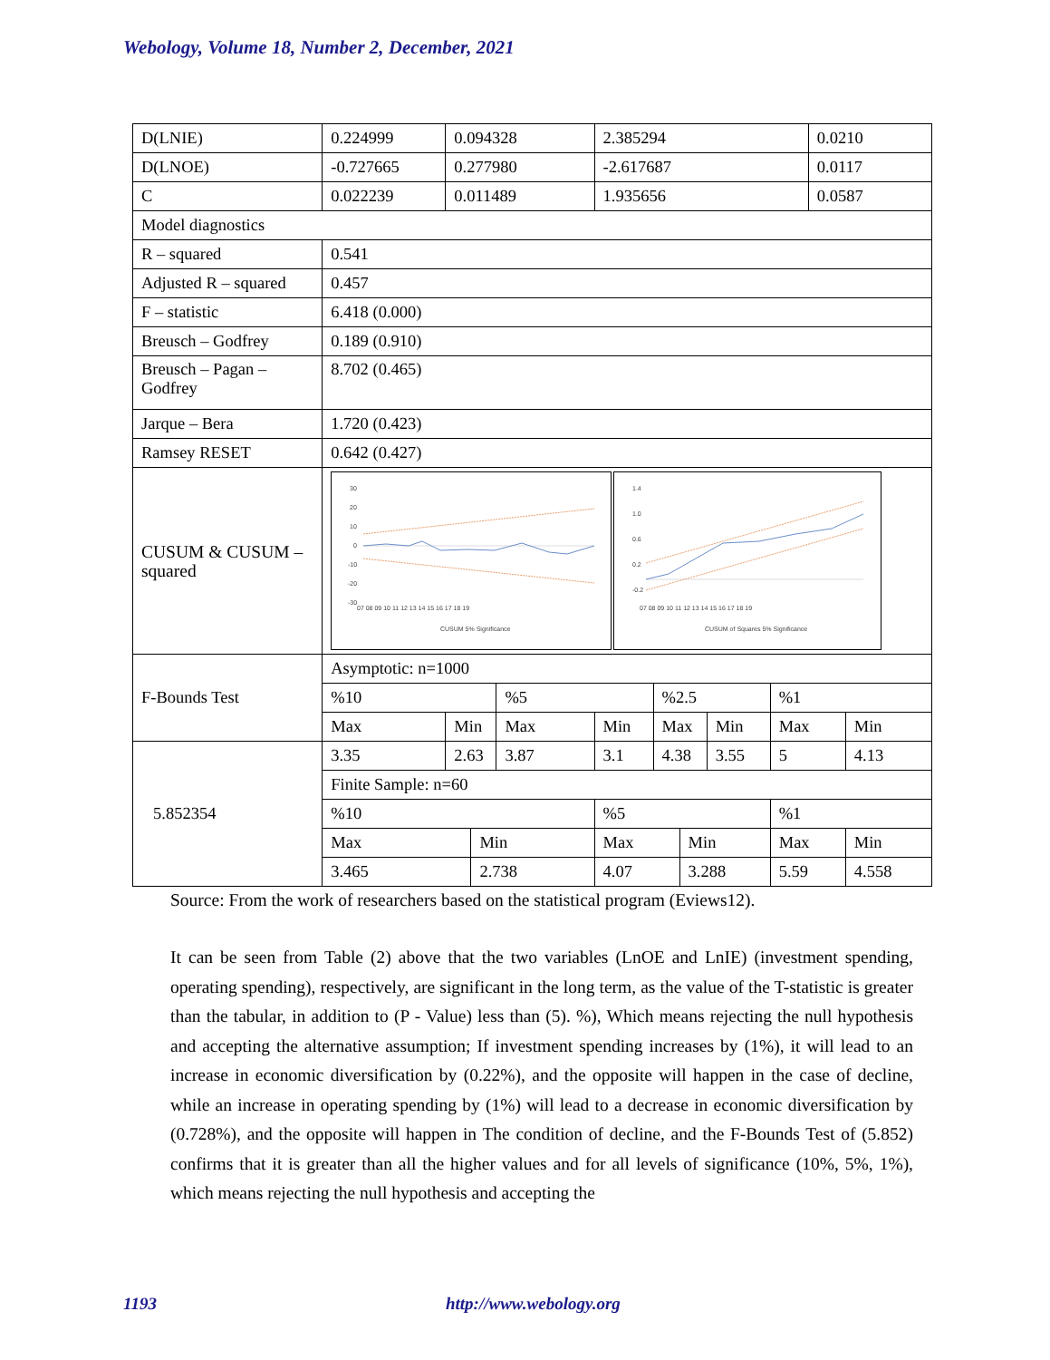Webology, Volume 18, Number 2, December, 2021
| D(LNIE) | 0.224999 | 0.094328 | | | 2.385294 | | | | | 0.0210 | |
| D(LNOE) | -0.727665 | 0.277980 | | | -2.617687 | | | | | 0.0117 | |
| C | 0.022239 | 0.011489 | | | 1.935656 | | | | | 0.0587 | |
| Model diagnostics | | | | | | | | | | | |
| R – squared | 0.541 | | | | | | | | | | |
| Adjusted R – squared | 0.457 | | | | | | | | | | |
| F – statistic | 6.418 (0.000) | | | | | | | | | | |
| Breusch – Godfrey | 0.189 (0.910) | | | | | | | | | | |
| Breusch – Pagan – Godfrey | 8.702 (0.465) | | | | | | | | | | |
| Jarque – Bera | 1.720 (0.423) | | | | | | | | | | |
| Ramsey RESET | 0.642 (0.427) | | | | | | | | | | |
| CUSUM & CUSUM – squared | 30 20 10 0 -10 -20 -30 07 08 09 10 11 12 13 14 15 16 17 18 19 CUSUM 5% Significance 1.4 1.0 0.6 0.2 -0.2 07 08 09 10 11 12 13 14 15 16 17 18 19 CUSUM of Squares 5% Significance | | | | | | | | | | |
| F-Bounds Test | Asymptotic: n=1000 | | | | | | | | | | |
| | %10 | | | %5 | | %2.5 | | | %1 | | |
| | Max | Min | | Max | Min | Max | | Min | Max | | Min |
| 5.852354 | 3.35 | 2.63 | | 3.87 | 3.1 | 4.38 | | 3.55 | 5 | | 4.13 |
| | Finite Sample: n=60 | | | | | | | | | | |
| | %10 | | | | %5 | | | | %1 | | |
| | Max | | Min | | Max | | Min | | Max | | Min |
| | 3.465 | | 2.738 | | 4.07 | | 3.288 | | 5.59 | | 4.558 |
Source: From the work of researchers based on the statistical program (Eviews12).
It can be seen from Table (2) above that the two variables (LnOE and LnIE) (investment spending, operating spending), respectively, are significant in the long term, as the value of the T-statistic is greater than the tabular, in addition to (P - Value) less than (5). %), Which means rejecting the null hypothesis and accepting the alternative assumption; If investment spending increases by (1%), it will lead to an increase in economic diversification by (0.22%), and the opposite will happen in the case of decline, while an increase in operating spending by (1%) will lead to a decrease in economic diversification by (0.728%), and the opposite will happen in The condition of decline, and the F-Bounds Test of (5.852) confirms that it is greater than all the higher values and for all levels of significance (10%, 5%, 1%), which means rejecting the null hypothesis and accepting the
1193 http://www.webology.org